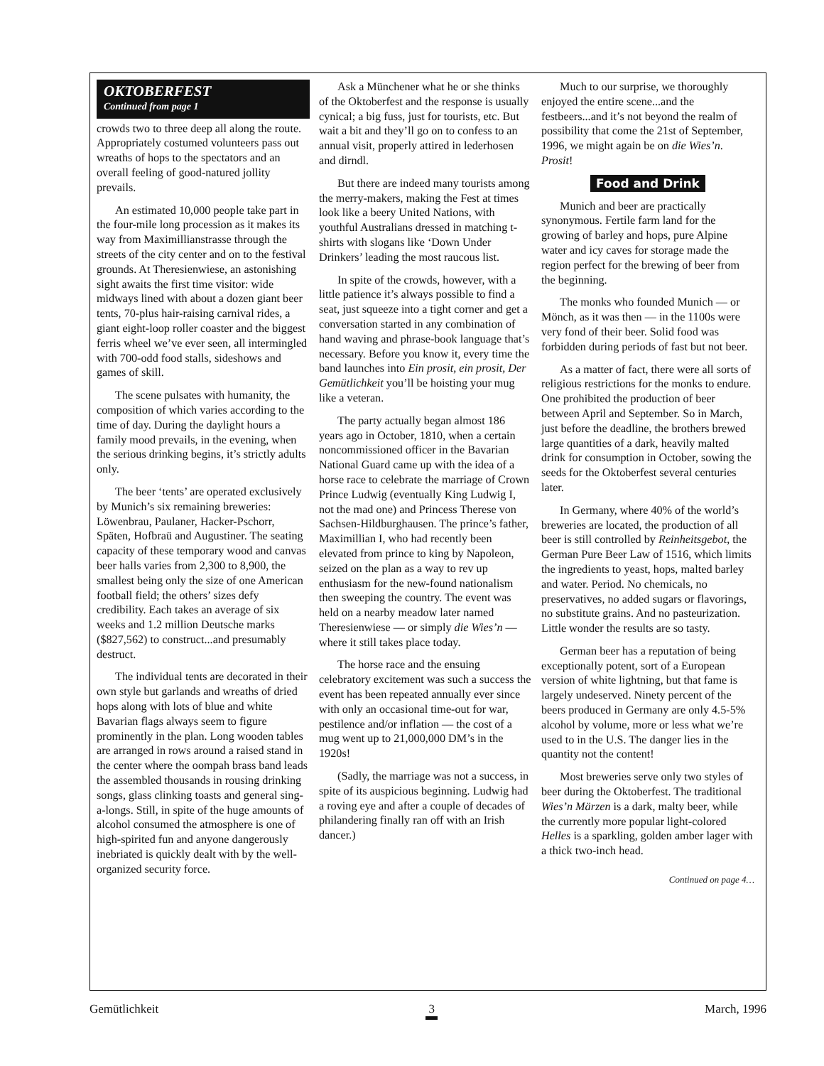OKTOBERFEST
Continued from page 1
crowds two to three deep all along the route. Appropriately costumed volunteers pass out wreaths of hops to the spectators and an overall feeling of good-natured jollity prevails.
An estimated 10,000 people take part in the four-mile long procession as it makes its way from Maximillianstrasse through the streets of the city center and on to the festival grounds. At Theresienwiese, an astonishing sight awaits the first time visitor: wide midways lined with about a dozen giant beer tents, 70-plus hair-raising carnival rides, a giant eight-loop roller coaster and the biggest ferris wheel we’ve ever seen, all intermingled with 700-odd food stalls, sideshows and games of skill.
The scene pulsates with humanity, the composition of which varies according to the time of day. During the daylight hours a family mood prevails, in the evening, when the serious drinking begins, it’s strictly adults only.
The beer ‘tents’ are operated exclusively by Munich’s six remaining breweries: Löwenbrau, Paulaner, Hacker-Pschorr, Späten, Hofbraü and Augustiner. The seating capacity of these temporary wood and canvas beer halls varies from 2,300 to 8,900, the smallest being only the size of one American football field; the others’ sizes defy credibility. Each takes an average of six weeks and 1.2 million Deutsche marks ($827,562) to construct...and presumably destruct.
The individual tents are decorated in their own style but garlands and wreaths of dried hops along with lots of blue and white Bavarian flags always seem to figure prominently in the plan. Long wooden tables are arranged in rows around a raised stand in the center where the oompah brass band leads the assembled thousands in rousing drinking songs, glass clinking toasts and general sing-a-longs. Still, in spite of the huge amounts of alcohol consumed the atmosphere is one of high-spirited fun and anyone dangerously inebriated is quickly dealt with by the well-organized security force.
Ask a Münchener what he or she thinks of the Oktoberfest and the response is usually cynical; a big fuss, just for tourists, etc. But wait a bit and they’ll go on to confess to an annual visit, properly attired in lederhosen and dirndl.
But there are indeed many tourists among the merry-makers, making the Fest at times look like a beery United Nations, with youthful Australians dressed in matching t-shirts with slogans like ‘Down Under Drinkers’ leading the most raucous list.
In spite of the crowds, however, with a little patience it’s always possible to find a seat, just squeeze into a tight corner and get a conversation started in any combination of hand waving and phrase-book language that’s necessary. Before you know it, every time the band launches into Ein prosit, ein prosit, Der Gemütlichkeit you’ll be hoisting your mug like a veteran.
The party actually began almost 186 years ago in October, 1810, when a certain noncommissioned officer in the Bavarian National Guard came up with the idea of a horse race to celebrate the marriage of Crown Prince Ludwig (eventually King Ludwig I, not the mad one) and Princess Therese von Sachsen-Hildburghausen. The prince’s father, Maximillian I, who had recently been elevated from prince to king by Napoleon, seized on the plan as a way to rev up enthusiasm for the new-found nationalism then sweeping the country. The event was held on a nearby meadow later named Theresienwiese — or simply die Wies’n — where it still takes place today.
The horse race and the ensuing celebratory excitement was such a success the event has been repeated annually ever since with only an occasional time-out for war, pestilence and/or inflation — the cost of a mug went up to 21,000,000 DM’s in the 1920s!
(Sadly, the marriage was not a success, in spite of its auspicious beginning. Ludwig had a roving eye and after a couple of decades of philandering finally ran off with an Irish dancer.)
Much to our surprise, we thoroughly enjoyed the entire scene...and the festbeers...and it’s not beyond the realm of possibility that come the 21st of September, 1996, we might again be on die Wies’n. Prosit!
Food and Drink
Munich and beer are practically synonymous. Fertile farm land for the growing of barley and hops, pure Alpine water and icy caves for storage made the region perfect for the brewing of beer from the beginning.
The monks who founded Munich — or Mönch, as it was then — in the 1100s were very fond of their beer. Solid food was forbidden during periods of fast but not beer.
As a matter of fact, there were all sorts of religious restrictions for the monks to endure. One prohibited the production of beer between April and September. So in March, just before the deadline, the brothers brewed large quantities of a dark, heavily malted drink for consumption in October, sowing the seeds for the Oktoberfest several centuries later.
In Germany, where 40% of the world’s breweries are located, the production of all beer is still controlled by Reinheitsgebot, the German Pure Beer Law of 1516, which limits the ingredients to yeast, hops, malted barley and water. Period. No chemicals, no preservatives, no added sugars or flavorings, no substitute grains. And no pasteurization. Little wonder the results are so tasty.
German beer has a reputation of being exceptionally potent, sort of a European version of white lightning, but that fame is largely undeserved. Ninety percent of the beers produced in Germany are only 4.5-5% alcohol by volume, more or less what we’re used to in the U.S. The danger lies in the quantity not the content!
Most breweries serve only two styles of beer during the Oktoberfest. The traditional Wies’n Märzen is a dark, malty beer, while the currently more popular light-colored Helles is a sparkling, golden amber lager with a thick two-inch head.
Continued on page 4…
Gemütlichkeit 3 March, 1996